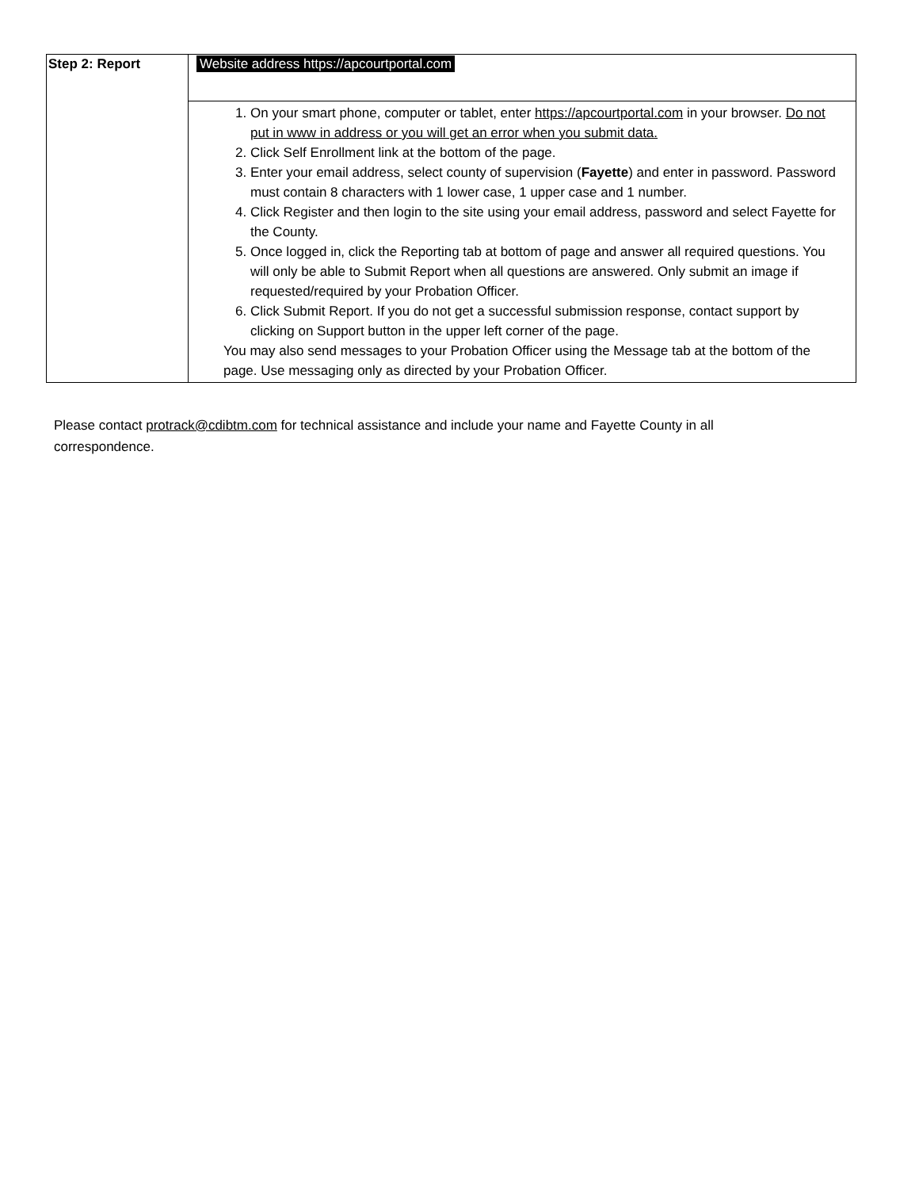| Step 2: Report | Website address https://apcourtportal.com |
| | 1. On your smart phone, computer or tablet, enter https://apcourtportal.com in your browser. Do not put in www in address or you will get an error when you submit data. 2. Click Self Enrollment link at the bottom of the page. 3. Enter your email address, select county of supervision ( Fayette ) and enter in password. Password must contain 8 characters with 1 lower case, 1 upper case and 1 number. 4. Click Register and then login to the site using your email address, password and select Fayette for the County. 5. Once logged in, click the Reporting tab at bottom of page and answer all required questions. You will only be able to Submit Report when all questions are answered. Only submit an image if requested/required by your Probation Officer. 6. Click Submit Report. If you do not get a successful submission response, contact support by clicking on Support button in the upper left corner of the page. You may also send messages to your Probation Officer using the Message tab at the bottom of the page. Use messaging only as directed by your Probation Officer. |
Please contact protrack@cdibtm.com for technical assistance and include your name and Fayette County in all correspondence.